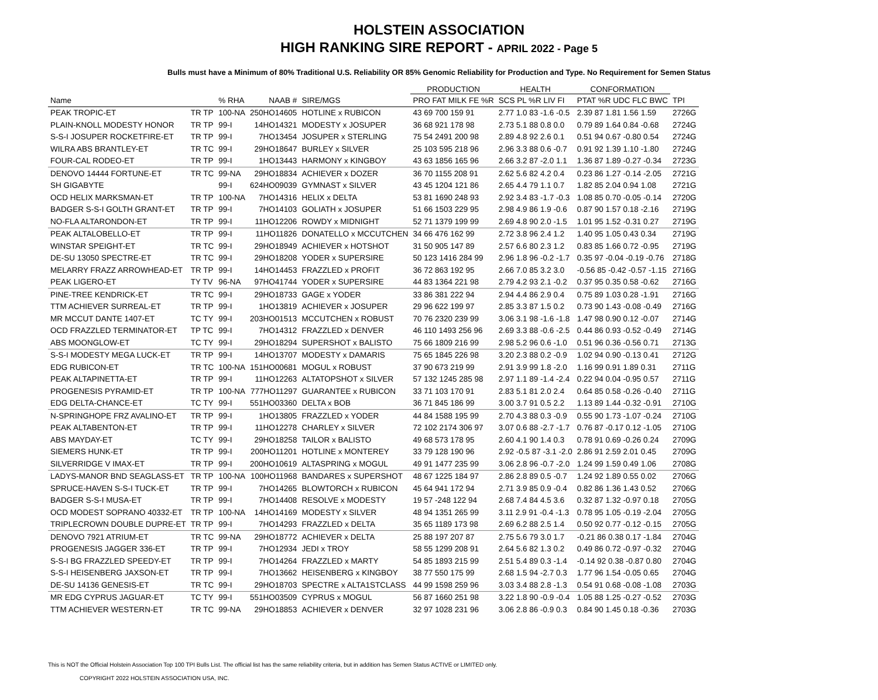HOLSTEIN ASSOCIATION
HIGH RANKING SIRE REPORT - APRIL 2022 - Page 5
Bulls must have a Minimum of 80% Traditional U.S. Reliability OR 85% Genomic Reliability for Production and Type. No Requirement for Semen Status
| | | | | | PRODUCTION | HEALTH | CONFORMATION | |
| --- | --- | --- | --- | --- | --- | --- | --- | --- |
| Name | | % RHA | NAAB # | SIRE/MGS | PRO FAT MILK FE %R | SCS PL %R LIV FI | PTAT %R UDC FLC BWC | TPI |
| PEAK TROPIC-ET | TR TP | 100-NA | 250HO14605 | HOTLINE x RUBICON | 43 69 700 159 91 | 2.77 1.0 83 -1.6 -0.5 | 2.39 87 1.81 1.56 1.59 | 2726G |
| PLAIN-KNOLL MODESTY HONOR | TR TP | 99-I | 14HO14321 | MODESTY x JOSUPER | 36 68 921 178 98 | 2.73 5.1 88 0.8 0.0 | 0.79 89 1.64 0.84 -0.68 | 2724G |
| S-S-I JOSUPER ROCKETFIRE-ET | TR TP | 99-I | 7HO13454 | JOSUPER x STERLING | 75 54 2491 200 98 | 2.89 4.8 92 2.6 0.1 | 0.51 94 0.67 -0.80 0.54 | 2724G |
| WILRA ABS BRANTLEY-ET | TR TC | 99-I | 29HO18647 | BURLEY x SILVER | 25 103 595 218 96 | 2.96 3.3 88 0.6 -0.7 | 0.91 92 1.39 1.10 -1.80 | 2724G |
| FOUR-CAL RODEO-ET | TR TP | 99-I | 1HO13443 | HARMONY x KINGBOY | 43 63 1856 165 96 | 2.66 3.2 87 -2.0 1.1 | 1.36 87 1.89 -0.27 -0.34 | 2723G |
| DENOVO 14444 FORTUNE-ET | TR TC | 99-NA | 29HO18834 | ACHIEVER x DOZER | 36 70 1155 208 91 | 2.62 5.6 82 4.2 0.4 | 0.23 86 1.27 -0.14 -2.05 | 2721G |
| SH GIGABYTE | | 99-I | 624HO09039 | GYMNAST x SILVER | 43 45 1204 121 86 | 2.65 4.4 79 1.1 0.7 | 1.82 85 2.04 0.94 1.08 | 2721G |
| OCD HELIX MARKSMAN-ET | TR TP | 100-NA | 7HO14316 | HELIX x DELTA | 53 81 1690 248 93 | 2.92 3.4 83 -1.7 -0.3 | 1.08 85 0.70 -0.05 -0.14 | 2720G |
| BADGER S-S-I GOLTH GRANT-ET | TR TP | 99-I | 7HO14103 | GOLIATH x JOSUPER | 51 66 1503 229 95 | 2.98 4.9 86 1.9 -0.6 | 0.87 90 1.57 0.18 -2.16 | 2719G |
| NO-FLA ALTARONDON-ET | TR TP | 99-I | 11HO12206 | ROWDY x MIDNIGHT | 52 71 1379 199 99 | 2.69 4.8 90 2.0 -1.5 | 1.01 95 1.52 -0.31 0.27 | 2719G |
| PEAK ALTALOBELLO-ET | TR TP | 99-I | 11HO11826 | DONATELLO x MCCUTCHEN | 34 66 476 162 99 | 2.72 3.8 96 2.4 1.2 | 1.40 95 1.05 0.43 0.34 | 2719G |
| WINSTAR SPEIGHT-ET | TR TC | 99-I | 29HO18949 | ACHIEVER x HOTSHOT | 31 50 905 147 89 | 2.57 6.6 80 2.3 1.2 | 0.83 85 1.66 0.72 -0.95 | 2719G |
| DE-SU 13050 SPECTRE-ET | TR TC | 99-I | 29HO18208 | YODER x SUPERSIRE | 50 123 1416 284 99 | 2.96 1.8 96 -0.2 -1.7 | 0.35 97 -0.04 -0.19 -0.76 | 2718G |
| MELARRY FRAZZ ARROWHEAD-ET | TR TP | 99-I | 14HO14453 | FRAZZLED x PROFIT | 36 72 863 192 95 | 2.66 7.0 85 3.2 3.0 | -0.56 85 -0.42 -0.57 -1.15 | 2716G |
| PEAK LIGERO-ET | TY TV | 96-NA | 97HO41744 | YODER x SUPERSIRE | 44 83 1364 221 98 | 2.79 4.2 93 2.1 -0.2 | 0.37 95 0.35 0.58 -0.62 | 2716G |
| PINE-TREE KENDRICK-ET | TR TC | 99-I | 29HO18733 | GAGE x YODER | 33 86 381 222 94 | 2.94 4.4 86 2.9 0.4 | 0.75 89 1.03 0.28 -1.91 | 2716G |
| TTM ACHIEVER SURREAL-ET | TR TP | 99-I | 1HO13819 | ACHIEVER x JOSUPER | 29 96 622 199 97 | 2.85 3.3 87 1.5 0.2 | 0.73 90 1.43 -0.08 -0.49 | 2716G |
| MR MCCUT DANTE 1407-ET | TC TY | 99-I | 203HO01513 | MCCUTCHEN x ROBUST | 70 76 2320 239 99 | 3.06 3.1 98 -1.6 -1.8 | 1.47 98 0.90 0.12 -0.07 | 2714G |
| OCD FRAZZLED TERMINATOR-ET | TP TC | 99-I | 7HO14312 | FRAZZLED x DENVER | 46 110 1493 256 96 | 2.69 3.3 88 -0.6 -2.5 | 0.44 86 0.93 -0.52 -0.49 | 2714G |
| ABS MOONGLOW-ET | TC TY | 99-I | 29HO18294 | SUPERSHOT x BALISTO | 75 66 1809 216 99 | 2.98 5.2 96 0.6 -1.0 | 0.51 96 0.36 -0.56 0.71 | 2713G |
| S-S-I MODESTY MEGA LUCK-ET | TR TP | 99-I | 14HO13707 | MODESTY x DAMARIS | 75 65 1845 226 98 | 3.20 2.3 88 0.2 -0.9 | 1.02 94 0.90 -0.13 0.41 | 2712G |
| EDG RUBICON-ET | TR TC | 100-NA | 151HO00681 | MOGUL x ROBUST | 37 90 673 219 99 | 2.91 3.9 99 1.8 -2.0 | 1.16 99 0.91 1.89 0.31 | 2711G |
| PEAK ALTAPINETTA-ET | TR TP | 99-I | 11HO12263 | ALTATOPSHOT x SILVER | 57 132 1245 285 98 | 2.97 1.1 89 -1.4 -2.4 | 0.22 94 0.04 -0.95 0.57 | 2711G |
| PROGENESIS PYRAMID-ET | TR TP | 100-NA | 777HO11297 | GUARANTEE x RUBICON | 33 71 103 170 91 | 2.83 5.1 81 2.0 2.4 | 0.64 85 0.58 -0.26 -0.40 | 2711G |
| EDG DELTA-CHANCE-ET | TC TY | 99-I | 551HO03360 | DELTA x BOB | 36 71 845 186 99 | 3.00 3.7 91 0.5 2.2 | 1.13 89 1.44 -0.32 -0.91 | 2710G |
| N-SPRINGHOPE FRZ AVALINO-ET | TR TP | 99-I | 1HO13805 | FRAZZLED x YODER | 44 84 1588 195 99 | 2.70 4.3 88 0.3 -0.9 | 0.55 90 1.73 -1.07 -0.24 | 2710G |
| PEAK ALTABENTON-ET | TR TP | 99-I | 11HO12278 | CHARLEY x SILVER | 72 102 2174 306 97 | 3.07 0.6 88 -2.7 -1.7 | 0.76 87 -0.17 0.12 -1.05 | 2710G |
| ABS MAYDAY-ET | TC TY | 99-I | 29HO18258 | TAILOR x BALISTO | 49 68 573 178 95 | 2.60 4.1 90 1.4 0.3 | 0.78 91 0.69 -0.26 0.24 | 2709G |
| SIEMERS HUNK-ET | TR TP | 99-I | 200HO11201 | HOTLINE x MONTEREY | 33 79 128 190 96 | 2.92 -0.5 87 -3.1 -2.0 | 2.86 91 2.59 2.01 0.45 | 2709G |
| SILVERRIDGE V IMAX-ET | TR TP | 99-I | 200HO10619 | ALTASPRING x MOGUL | 49 91 1477 235 99 | 3.06 2.8 96 -0.7 -2.0 | 1.24 99 1.59 0.49 1.06 | 2708G |
| LADYS-MANOR BND SEAGLASS-ET | TR TP | 100-NA | 100HO11968 | BANDARES x SUPERSHOT | 48 67 1225 184 97 | 2.86 2.8 89 0.5 -0.7 | 1.24 92 1.89 0.55 0.02 | 2706G |
| SPRUCE-HAVEN S-S-I TUCK-ET | TR TP | 99-I | 7HO14265 | BLOWTORCH x RUBICON | 45 64 941 172 94 | 2.71 3.9 85 0.9 -0.4 | 0.82 86 1.36 1.43 0.52 | 2706G |
| BADGER S-S-I MUSA-ET | TR TP | 99-I | 7HO14408 | RESOLVE x MODESTY | 19 57 -248 122 94 | 2.68 7.4 84 4.5 3.6 | 0.32 87 1.32 -0.97 0.18 | 2705G |
| OCD MODEST SOPRANO 40332-ET | TR TP | 100-NA | 14HO14169 | MODESTY x SILVER | 48 94 1351 265 99 | 3.11 2.9 91 -0.4 -1.3 | 0.78 95 1.05 -0.19 -2.04 | 2705G |
| TRIPLECROWN DOUBLE DUPRE-ET | TR TP | 99-I | 7HO14293 | FRAZZLED x DELTA | 35 65 1189 173 98 | 2.69 6.2 88 2.5 1.4 | 0.50 92 0.77 -0.12 -0.15 | 2705G |
| DENOVO 7921 ATRIUM-ET | TR TC | 99-NA | 29HO18772 | ACHIEVER x DELTA | 25 88 197 207 87 | 2.75 5.6 79 3.0 1.7 | -0.21 86 0.38 0.17 -1.84 | 2704G |
| PROGENESIS JAGGER 336-ET | TR TP | 99-I | 7HO12934 | JEDI x TROY | 58 55 1299 208 91 | 2.64 5.6 82 1.3 0.2 | 0.49 86 0.72 -0.97 -0.32 | 2704G |
| S-S-I BG FRAZZLED SPEEDY-ET | TR TP | 99-I | 7HO14264 | FRAZZLED x MARTY | 54 85 1893 215 99 | 2.51 5.4 89 0.3 -1.4 | -0.14 92 0.38 -0.87 0.80 | 2704G |
| S-S-I HEISENBERG JAXSON-ET | TR TP | 99-I | 7HO13662 | HEISENBERG x KINGBOY | 38 77 550 175 99 | 2.68 1.5 94 -2.7 0.3 | 1.77 96 1.54 -0.05 0.65 | 2704G |
| DE-SU 14136 GENESIS-ET | TR TC | 99-I | 29HO18703 | SPECTRE x ALTA1STCLASS | 44 99 1598 259 96 | 3.03 3.4 88 2.8 -1.3 | 0.54 91 0.68 -0.08 -1.08 | 2703G |
| MR EDG CYPRUS JAGUAR-ET | TC TY | 99-I | 551HO03509 | CYPRUS x MOGUL | 56 87 1660 251 98 | 3.22 1.8 90 -0.9 -0.4 | 1.05 88 1.25 -0.27 -0.52 | 2703G |
| TTM ACHIEVER WESTERN-ET | TR TC | 99-NA | 29HO18853 | ACHIEVER x DENVER | 32 97 1028 231 96 | 3.06 2.8 86 -0.9 0.3 | 0.84 90 1.45 0.18 -0.36 | 2703G |
This is NOT the Official Holstein Association Top 100 TPI Bulls List. The official list has the same reliability criteria, but in addition has Semen Status ACTIVE or LIMITED only.
COPYRIGHT 2022 HOLSTEIN ASSOCIATION USA, INC.